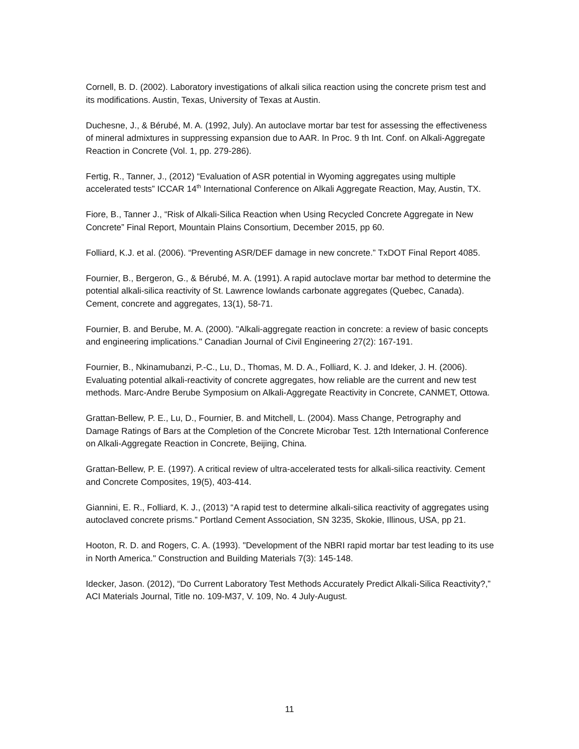Cornell, B. D. (2002). Laboratory investigations of alkali silica reaction using the concrete prism test and its modifications. Austin, Texas, University of Texas at Austin.
Duchesne, J., & Bérubé, M. A. (1992, July). An autoclave mortar bar test for assessing the effectiveness of mineral admixtures in suppressing expansion due to AAR. In Proc. 9 th Int. Conf. on Alkali-Aggregate Reaction in Concrete (Vol. 1, pp. 279-286).
Fertig, R., Tanner, J., (2012) “Evaluation of ASR potential in Wyoming aggregates using multiple accelerated tests” ICCAR 14<sup>th</sup> International Conference on Alkali Aggregate Reaction, May, Austin, TX.
Fiore, B., Tanner J., “Risk of Alkali-Silica Reaction when Using Recycled Concrete Aggregate in New Concrete” Final Report, Mountain Plains Consortium, December 2015, pp 60.
Folliard, K.J. et al. (2006). “Preventing ASR/DEF damage in new concrete.” TxDOT Final Report 4085.
Fournier, B., Bergeron, G., & Bérubé, M. A. (1991). A rapid autoclave mortar bar method to determine the potential alkali-silica reactivity of St. Lawrence lowlands carbonate aggregates (Quebec, Canada). Cement, concrete and aggregates, 13(1), 58-71.
Fournier, B. and Berube, M. A. (2000). "Alkali-aggregate reaction in concrete: a review of basic concepts and engineering implications." Canadian Journal of Civil Engineering 27(2): 167-191.
Fournier, B., Nkinamubanzi, P.-C., Lu, D., Thomas, M. D. A., Folliard, K. J. and Ideker, J. H. (2006). Evaluating potential alkali-reactivity of concrete aggregates, how reliable are the current and new test methods. Marc-Andre Berube Symposium on Alkali-Aggregate Reactivity in Concrete, CANMET, Ottowa.
Grattan-Bellew, P. E., Lu, D., Fournier, B. and Mitchell, L. (2004). Mass Change, Petrography and Damage Ratings of Bars at the Completion of the Concrete Microbar Test. 12th International Conference on Alkali-Aggregate Reaction in Concrete, Beijing, China.
Grattan-Bellew, P. E. (1997). A critical review of ultra-accelerated tests for alkali-silica reactivity. Cement and Concrete Composites, 19(5), 403-414.
Giannini, E. R., Folliard, K. J., (2013) “A rapid test to determine alkali-silica reactivity of aggregates using autoclaved concrete prisms.” Portland Cement Association, SN 3235, Skokie, Illinous, USA, pp 21.
Hooton, R. D. and Rogers, C. A. (1993). "Development of the NBRI rapid mortar bar test leading to its use in North America." Construction and Building Materials 7(3): 145-148.
Idecker, Jason. (2012), “Do Current Laboratory Test Methods Accurately Predict Alkali-Silica Reactivity?,” ACI Materials Journal, Title no. 109-M37, V. 109, No. 4 July-August.
11